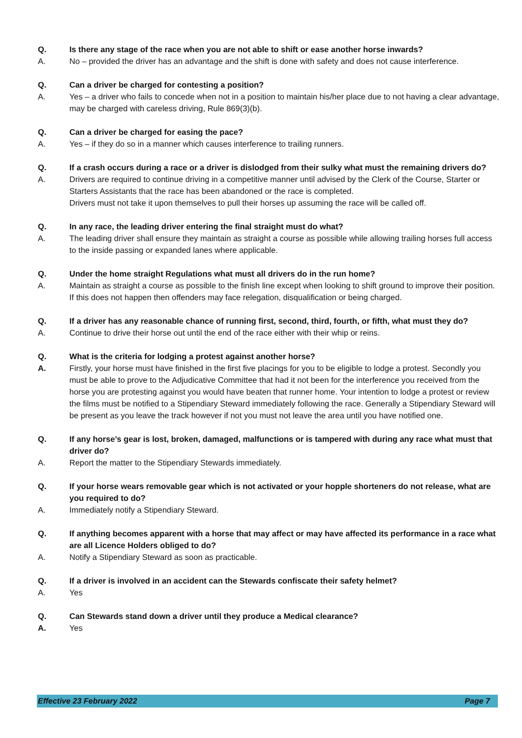Q. Is there any stage of the race when you are not able to shift or ease another horse inwards?
A. No – provided the driver has an advantage and the shift is done with safety and does not cause interference.
Q. Can a driver be charged for contesting a position?
A. Yes – a driver who fails to concede when not in a position to maintain his/her place due to not having a clear advantage, may be charged with careless driving, Rule 869(3)(b).
Q. Can a driver be charged for easing the pace?
A. Yes – if they do so in a manner which causes interference to trailing runners.
Q. If a crash occurs during a race or a driver is dislodged from their sulky what must the remaining drivers do?
A. Drivers are required to continue driving in a competitive manner until advised by the Clerk of the Course, Starter or Starters Assistants that the race has been abandoned or the race is completed.
Drivers must not take it upon themselves to pull their horses up assuming the race will be called off.
Q. In any race, the leading driver entering the final straight must do what?
A. The leading driver shall ensure they maintain as straight a course as possible while allowing trailing horses full access to the inside passing or expanded lanes where applicable.
Q. Under the home straight Regulations what must all drivers do in the run home?
A. Maintain as straight a course as possible to the finish line except when looking to shift ground to improve their position. If this does not happen then offenders may face relegation, disqualification or being charged.
Q. If a driver has any reasonable chance of running first, second, third, fourth, or fifth, what must they do?
A. Continue to drive their horse out until the end of the race either with their whip or reins.
Q. What is the criteria for lodging a protest against another horse?
A. Firstly, your horse must have finished in the first five placings for you to be eligible to lodge a protest. Secondly you must be able to prove to the Adjudicative Committee that had it not been for the interference you received from the horse you are protesting against you would have beaten that runner home. Your intention to lodge a protest or review the films must be notified to a Stipendiary Steward immediately following the race. Generally a Stipendiary Steward will be present as you leave the track however if not you must not leave the area until you have notified one.
Q. If any horse’s gear is lost, broken, damaged, malfunctions or is tampered with during any race what must that driver do?
A. Report the matter to the Stipendiary Stewards immediately.
Q. If your horse wears removable gear which is not activated or your hopple shorteners do not release, what are you required to do?
A. Immediately notify a Stipendiary Steward.
Q. If anything becomes apparent with a horse that may affect or may have affected its performance in a race what are all Licence Holders obliged to do?
A. Notify a Stipendiary Steward as soon as practicable.
Q. If a driver is involved in an accident can the Stewards confiscate their safety helmet?
A. Yes
Q. Can Stewards stand down a driver until they produce a Medical clearance?
A. Yes
Effective 23 February 2022 Page 7